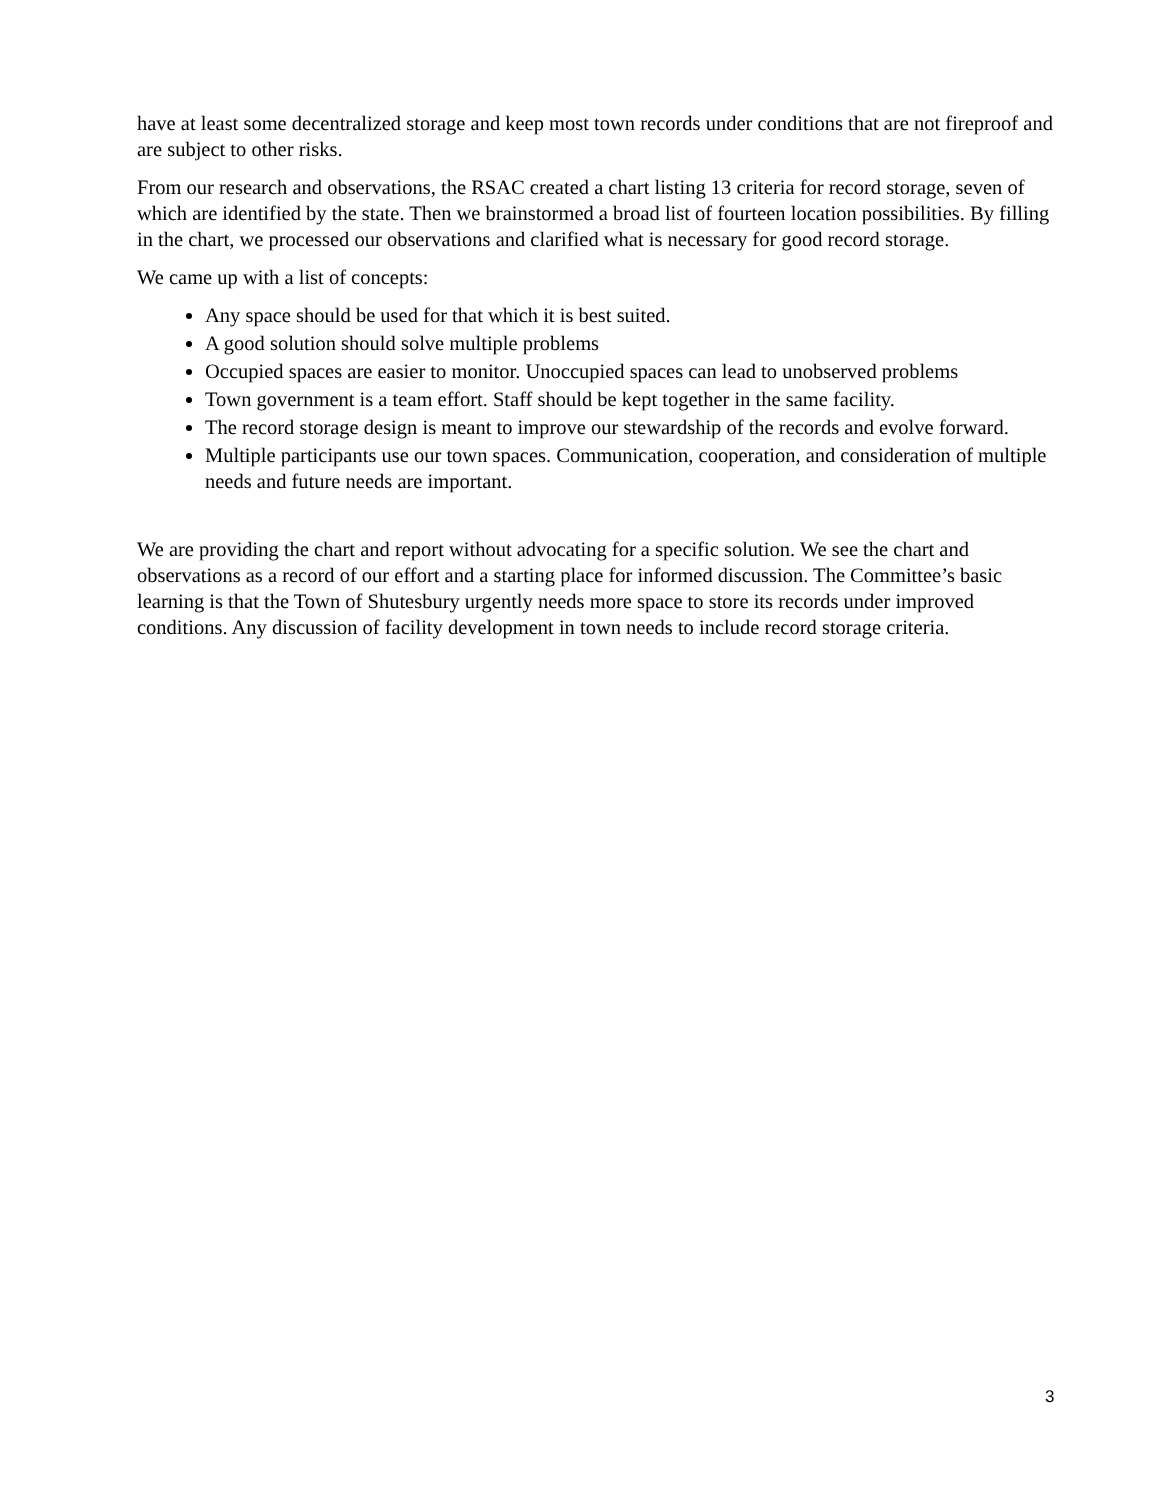have at least some decentralized storage and keep most town records under conditions that are not fireproof and are subject to other risks.
From our research and observations, the RSAC created a chart listing 13 criteria for record storage, seven of which are identified by the state. Then we brainstormed a broad list of fourteen location possibilities. By filling in the chart, we processed our observations and clarified what is necessary for good record storage.
We came up with a list of concepts:
Any space should be used for that which it is best suited.
A good solution should solve multiple problems
Occupied spaces are easier to monitor. Unoccupied spaces can lead to unobserved problems
Town government is a team effort. Staff should be kept together in the same facility.
The record storage design is meant to improve our stewardship of the records and evolve forward.
Multiple participants use our town spaces. Communication, cooperation, and consideration of multiple needs and future needs are important.
We are providing the chart and report without advocating for a specific solution. We see the chart and observations as a record of our effort and a starting place for informed discussion. The Committee’s basic learning is that the Town of Shutesbury urgently needs more space to store its records under improved conditions. Any discussion of facility development in town needs to include record storage criteria.
3